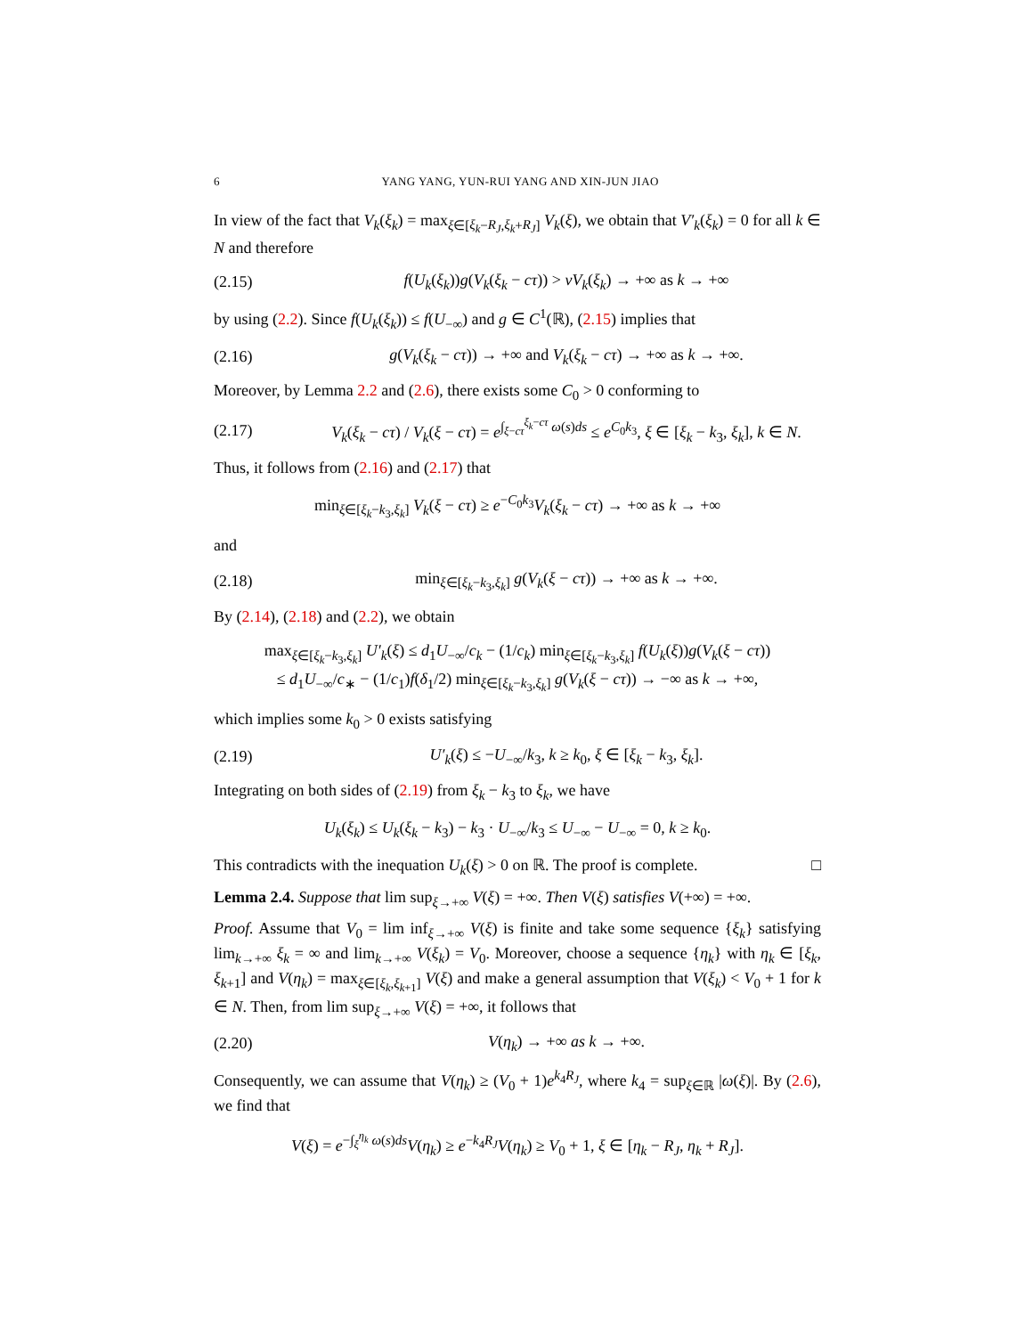6 YANG YANG, YUN-RUI YANG AND XIN-JUN JIAO
In view of the fact that V<sub>k</sub>(ξ<sub>k</sub>) = max<sub>ξ∈[ξ<sub>k</sub>−R<sub>J</sub>,ξ<sub>k</sub>+R<sub>J</sub>]</sub> V<sub>k</sub>(ξ), we obtain that V′<sub>k</sub>(ξ<sub>k</sub>) = 0 for all k ∈ N and therefore
(2.15) f(U<sub>k</sub>(ξ<sub>k</sub>))g(V<sub>k</sub>(ξ<sub>k</sub> − cτ)) > νV<sub>k</sub>(ξ<sub>k</sub>) → +∞ as k → +∞
by using (2.2). Since f(U<sub>k</sub>(ξ<sub>k</sub>)) ≤ f(U<sub>−∞</sub>) and g ∈ C<sup>1</sup>(ℝ), (2.15) implies that
(2.16) g(V<sub>k</sub>(ξ<sub>k</sub> − cτ)) → +∞ and V<sub>k</sub>(ξ<sub>k</sub> − cτ) → +∞ as k → +∞.
Moreover, by Lemma 2.2 and (2.6), there exists some C<sub>0</sub> > 0 conforming to
(2.17) V<sub>k</sub>(ξ<sub>k</sub> − cτ) / V<sub>k</sub>(ξ − cτ) = e<sup>∫<sub>ξ−cτ</sub><sup>ξ<sub>k</sub>−cτ</sup> ω(s)ds</sup> ≤ e<sup>C<sub>0</sub>k<sub>3</sub></sup>, ξ ∈ [ξ<sub>k</sub> − k<sub>3</sub>, ξ<sub>k</sub>], k ∈ N.
Thus, it follows from (2.16) and (2.17) that
min<sub>ξ∈[ξ<sub>k</sub>−k<sub>3</sub>,ξ<sub>k</sub>]</sub> V<sub>k</sub>(ξ − cτ) ≥ e<sup>−C<sub>0</sub>k<sub>3</sub></sup>V<sub>k</sub>(ξ<sub>k</sub> − cτ) → +∞ as k → +∞
and
(2.18) min<sub>ξ∈[ξ<sub>k</sub>−k<sub>3</sub>,ξ<sub>k</sub>]</sub> g(V<sub>k</sub>(ξ − cτ)) → +∞ as k → +∞.
By (2.14), (2.18) and (2.2), we obtain
max<sub>ξ∈[ξ<sub>k</sub>−k<sub>3</sub>,ξ<sub>k</sub>]</sub> U′<sub>k</sub>(ξ) ≤ d<sub>1</sub>U<sub>−∞</sub>/c<sub>k</sub> − (1/c<sub>k</sub>) min<sub>ξ∈[ξ<sub>k</sub>−k<sub>3</sub>,ξ<sub>k</sub>]</sub> f(U<sub>k</sub>(ξ))g(V<sub>k</sub>(ξ − cτ))
≤ d<sub>1</sub>U<sub>−∞</sub>/c<sub>∗</sub> − (1/c<sub>1</sub>)f(δ<sub>1</sub>/2) min<sub>ξ∈[ξ<sub>k</sub>−k<sub>3</sub>,ξ<sub>k</sub>]</sub> g(V<sub>k</sub>(ξ − cτ)) → −∞ as k → +∞,
which implies some k<sub>0</sub> > 0 exists satisfying
(2.19) U′<sub>k</sub>(ξ) ≤ −U<sub>−∞</sub>/k<sub>3</sub>, k ≥ k<sub>0</sub>, ξ ∈ [ξ<sub>k</sub> − k<sub>3</sub>, ξ<sub>k</sub>].
Integrating on both sides of (2.19) from ξ<sub>k</sub> − k<sub>3</sub> to ξ<sub>k</sub>, we have
U<sub>k</sub>(ξ<sub>k</sub>) ≤ U<sub>k</sub>(ξ<sub>k</sub> − k<sub>3</sub>) − k<sub>3</sub> · U<sub>−∞</sub>/k<sub>3</sub> ≤ U<sub>−∞</sub> − U<sub>−∞</sub> = 0, k ≥ k<sub>0</sub>.
This contradicts with the inequation U<sub>k</sub>(ξ) > 0 on ℝ. The proof is complete. □
Lemma 2.4. Suppose that lim sup<sub>ξ→+∞</sub> V(ξ) = +∞. Then V(ξ) satisfies V(+∞) = +∞.
Proof. Assume that V<sub>0</sub> = lim inf<sub>ξ→+∞</sub> V(ξ) is finite and take some sequence {ξ<sub>k</sub>} satisfying lim<sub>k→+∞</sub> ξ<sub>k</sub> = ∞ and lim<sub>k→+∞</sub> V(ξ<sub>k</sub>) = V<sub>0</sub>. Moreover, choose a sequence {η<sub>k</sub>} with η<sub>k</sub> ∈ [ξ<sub>k</sub>, ξ<sub>k+1</sub>] and V(η<sub>k</sub>) = max<sub>ξ∈[ξ<sub>k</sub>,ξ<sub>k+1</sub>]</sub> V(ξ) and make a general assumption that V(ξ<sub>k</sub>) < V<sub>0</sub> + 1 for k ∈ N. Then, from lim sup<sub>ξ→+∞</sub> V(ξ) = +∞, it follows that
(2.20) V(η<sub>k</sub>) → +∞ as k → +∞.
Consequently, we can assume that V(η<sub>k</sub>) ≥ (V<sub>0</sub> + 1)e<sup>k<sub>4</sub>R<sub>J</sub></sup>, where k<sub>4</sub> = sup<sub>ξ∈ℝ</sub> |ω(ξ)|. By (2.6), we find that
V(ξ) = e<sup>−∫<sub>ξ</sub><sup>η<sub>k</sub></sup> ω(s)ds</sup>V(η<sub>k</sub>) ≥ e<sup>−k<sub>4</sub>R<sub>J</sub></sup>V(η<sub>k</sub>) ≥ V<sub>0</sub> + 1, ξ ∈ [η<sub>k</sub> − R<sub>J</sub>, η<sub>k</sub> + R<sub>J</sub>].